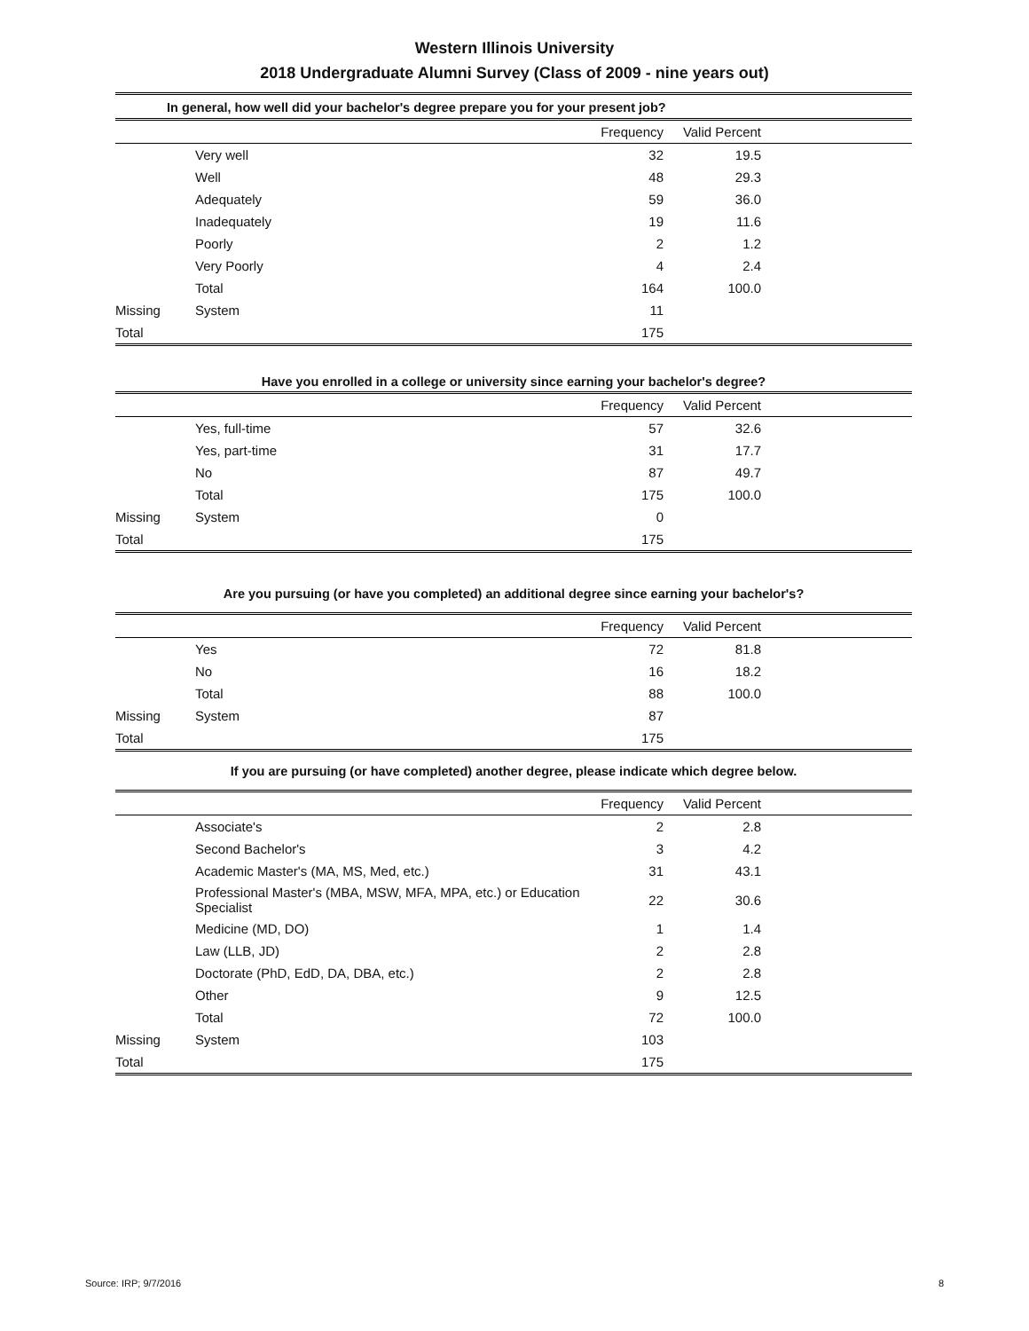Western Illinois University
2018 Undergraduate Alumni Survey (Class of 2009 - nine years out)
| In general, how well did your bachelor's degree prepare you for your present job? | | | | |
| | | Frequency | Valid Percent | |
| | Very well | 32 | 19.5 | |
| | Well | 48 | 29.3 | |
| | Adequately | 59 | 36.0 | |
| | Inadequately | 19 | 11.6 | |
| | Poorly | 2 | 1.2 | |
| | Very Poorly | 4 | 2.4 | |
| | Total | 164 | 100.0 | |
| Missing | System | 11 | | |
| Total | | 175 | | |
Have you enrolled in a college or university since earning your bachelor's degree?
| | | Frequency | Valid Percent | |
| --- | --- | --- | --- | --- |
| | Yes, full-time | 57 | 32.6 | |
| | Yes, part-time | 31 | 17.7 | |
| | No | 87 | 49.7 | |
| | Total | 175 | 100.0 | |
| Missing | System | 0 | | |
| Total | | 175 | | |
Are you pursuing (or have you completed) an additional degree since earning your bachelor's?
| | | Frequency | Valid Percent | |
| --- | --- | --- | --- | --- |
| | Yes | 72 | 81.8 | |
| | No | 16 | 18.2 | |
| | Total | 88 | 100.0 | |
| Missing | System | 87 | | |
| Total | | 175 | | |
If you are pursuing (or have completed) another degree, please indicate which degree below.
| | | Frequency | Valid Percent | |
| --- | --- | --- | --- | --- |
| | Associate's | 2 | 2.8 | |
| | Second Bachelor's | 3 | 4.2 | |
| | Academic Master's (MA, MS, Med, etc.) | 31 | 43.1 | |
| | Professional Master's (MBA, MSW, MFA, MPA, etc.) or Education Specialist | 22 | 30.6 | |
| | Medicine (MD, DO) | 1 | 1.4 | |
| | Law (LLB, JD) | 2 | 2.8 | |
| | Doctorate (PhD, EdD, DA, DBA, etc.) | 2 | 2.8 | |
| | Other | 9 | 12.5 | |
| | Total | 72 | 100.0 | |
| Missing | System | 103 | | |
| Total | | 175 | | |
Source: IRP; 9/7/2016 8